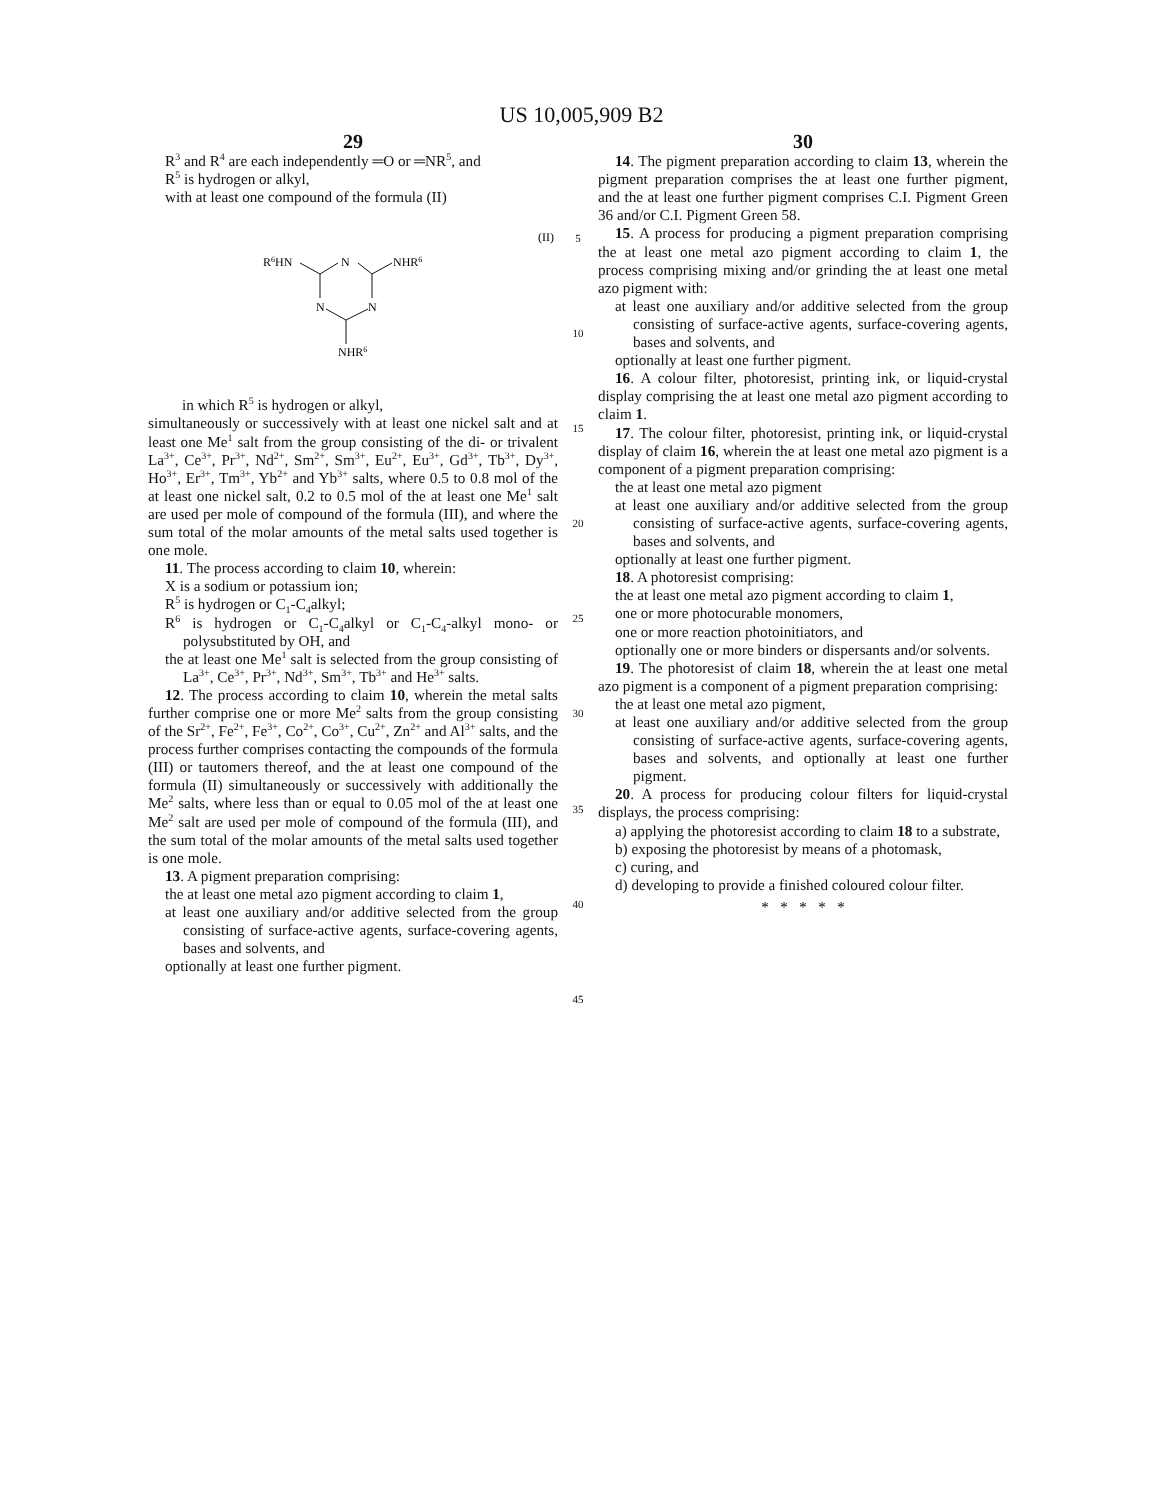US 10,005,909 B2
29
R<sup>3</sup> and R<sup>4</sup> are each independently ═O or ═NR<sup>5</sup>, and
R<sup>5</sup> is hydrogen or alkyl,
with at least one compound of the formula (II)
R6HN
N
NHR6
N
N
NHR6
(II)
in which R<sup>5</sup> is hydrogen or alkyl,
simultaneously or successively with at least one nickel salt and at least one Me<sup>1</sup> salt from the group consisting of the di- or trivalent La<sup>3+</sup>, Ce<sup>3+</sup>, Pr<sup>3+</sup>, Nd<sup>2+</sup>, Sm<sup>2+</sup>, Sm<sup>3+</sup>, Eu<sup>2+</sup>, Eu<sup>3+</sup>, Gd<sup>3+</sup>, Tb<sup>3+</sup>, Dy<sup>3+</sup>, Ho<sup>3+</sup>, Er<sup>3+</sup>, Tm<sup>3+</sup>, Yb<sup>2+</sup> and Yb<sup>3+</sup> salts, where 0.5 to 0.8 mol of the at least one nickel salt, 0.2 to 0.5 mol of the at least one Me<sup>1</sup> salt are used per mole of compound of the formula (III), and where the sum total of the molar amounts of the metal salts used together is one mole.
11. The process according to claim 10, wherein:
X is a sodium or potassium ion;
R<sup>5</sup> is hydrogen or C<sub>1</sub>-C<sub>4</sub>alkyl;
R<sup>6</sup> is hydrogen or C<sub>1</sub>-C<sub>4</sub>alkyl or C<sub>1</sub>-C<sub>4</sub>-alkyl mono- or polysubstituted by OH, and
the at least one Me<sup>1</sup> salt is selected from the group consisting of La<sup>3+</sup>, Ce<sup>3+</sup>, Pr<sup>3+</sup>, Nd<sup>3+</sup>, Sm<sup>3+</sup>, Tb<sup>3+</sup> and He<sup>3+</sup> salts.
12. The process according to claim 10, wherein the metal salts further comprise one or more Me<sup>2</sup> salts from the group consisting of the Sr<sup>2+</sup>, Fe<sup>2+</sup>, Fe<sup>3+</sup>, Co<sup>2+</sup>, Co<sup>3+</sup>, Cu<sup>2+</sup>, Zn<sup>2+</sup> and Al<sup>3+</sup> salts, and the process further comprises contacting the compounds of the formula (III) or tautomers thereof, and the at least one compound of the formula (II) simultaneously or successively with additionally the Me<sup>2</sup> salts, where less than or equal to 0.05 mol of the at least one Me<sup>2</sup> salt are used per mole of compound of the formula (III), and the sum total of the molar amounts of the metal salts used together is one mole.
13. A pigment preparation comprising:
the at least one metal azo pigment according to claim 1,
at least one auxiliary and/or additive selected from the group consisting of surface-active agents, surface-covering agents, bases and solvents, and
optionally at least one further pigment.
5
10
15
20
25
30
35
40
45
30
14. The pigment preparation according to claim 13, wherein the pigment preparation comprises the at least one further pigment, and the at least one further pigment comprises C.I. Pigment Green 36 and/or C.I. Pigment Green 58.
15. A process for producing a pigment preparation comprising the at least one metal azo pigment according to claim 1, the process comprising mixing and/or grinding the at least one metal azo pigment with:
at least one auxiliary and/or additive selected from the group consisting of surface-active agents, surface-covering agents, bases and solvents, and
optionally at least one further pigment.
16. A colour filter, photoresist, printing ink, or liquid-crystal display comprising the at least one metal azo pigment according to claim 1.
17. The colour filter, photoresist, printing ink, or liquid-crystal display of claim 16, wherein the at least one metal azo pigment is a component of a pigment preparation comprising:
the at least one metal azo pigment
at least one auxiliary and/or additive selected from the group consisting of surface-active agents, surface-covering agents, bases and solvents, and
optionally at least one further pigment.
18. A photoresist comprising:
the at least one metal azo pigment according to claim 1,
one or more photocurable monomers,
one or more reaction photoinitiators, and
optionally one or more binders or dispersants and/or solvents.
19. The photoresist of claim 18, wherein the at least one metal azo pigment is a component of a pigment preparation comprising:
the at least one metal azo pigment,
at least one auxiliary and/or additive selected from the group consisting of surface-active agents, surface-covering agents, bases and solvents, and optionally at least one further pigment.
20. A process for producing colour filters for liquid-crystal displays, the process comprising:
a) applying the photoresist according to claim 18 to a substrate,
b) exposing the photoresist by means of a photomask,
c) curing, and
d) developing to provide a finished coloured colour filter.
* * * * *